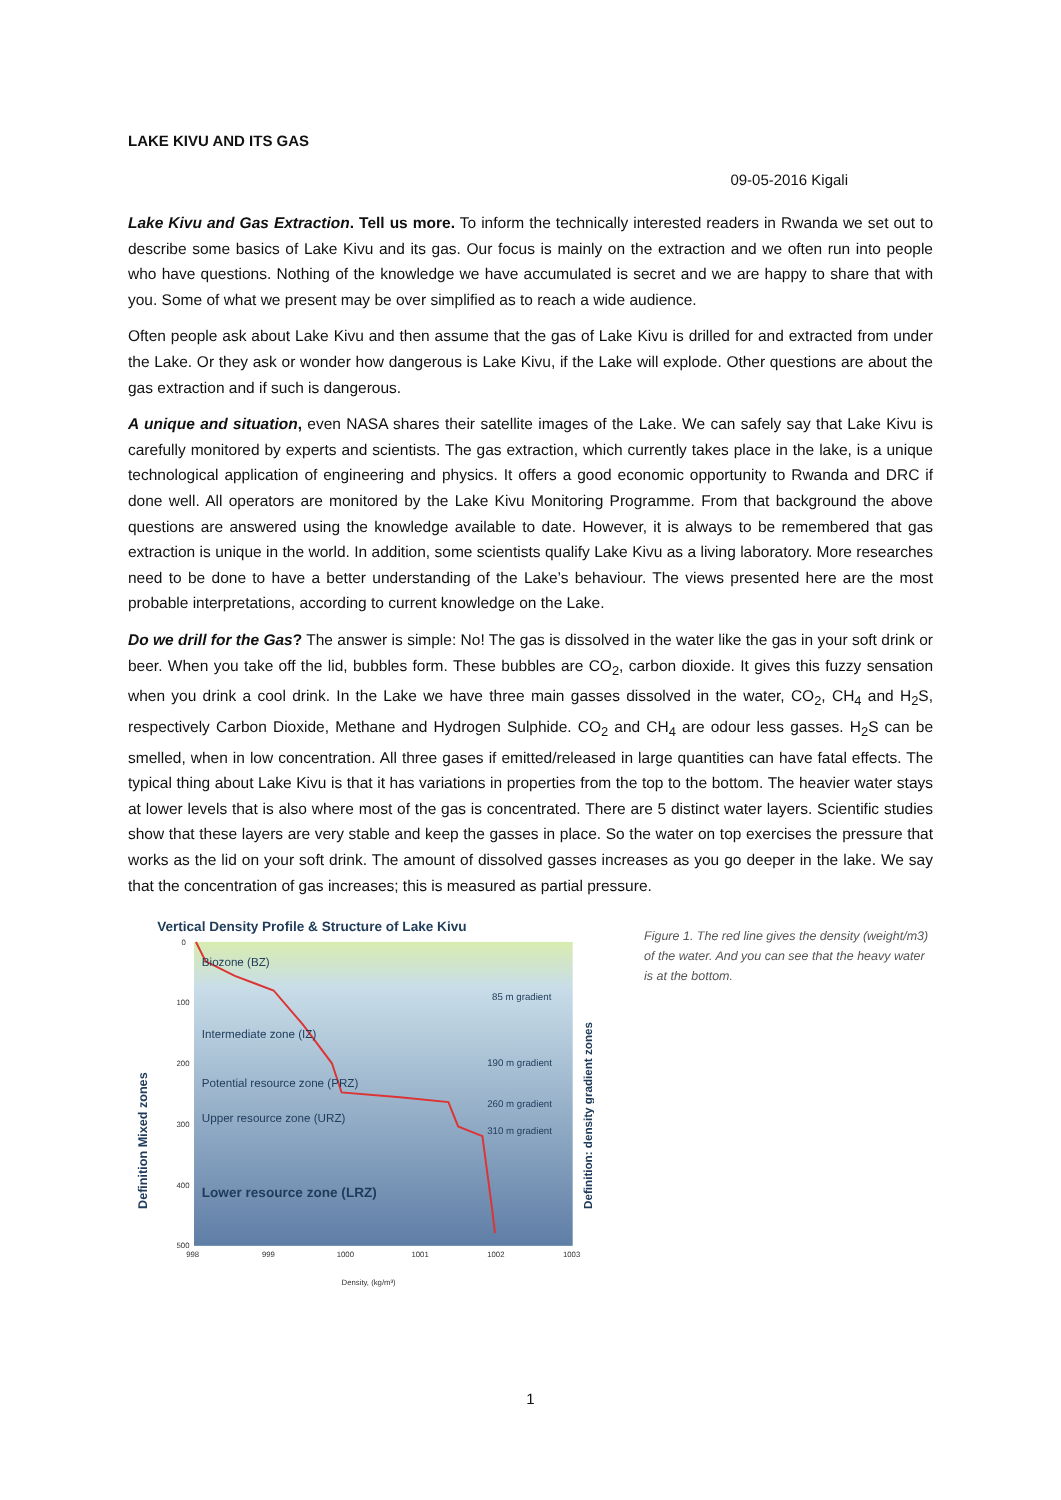LAKE KIVU AND ITS GAS
09-05-2016 Kigali
Lake Kivu and Gas Extraction. Tell us more. To inform the technically interested readers in Rwanda we set out to describe some basics of Lake Kivu and its gas. Our focus is mainly on the extraction and we often run into people who have questions. Nothing of the knowledge we have accumulated is secret and we are happy to share that with you. Some of what we present may be over simplified as to reach a wide audience.
Often people ask about Lake Kivu and then assume that the gas of Lake Kivu is drilled for and extracted from under the Lake. Or they ask or wonder how dangerous is Lake Kivu, if the Lake will explode. Other questions are about the gas extraction and if such is dangerous.
A unique and situation, even NASA shares their satellite images of the Lake. We can safely say that Lake Kivu is carefully monitored by experts and scientists. The gas extraction, which currently takes place in the lake, is a unique technological application of engineering and physics. It offers a good economic opportunity to Rwanda and DRC if done well. All operators are monitored by the Lake Kivu Monitoring Programme. From that background the above questions are answered using the knowledge available to date. However, it is always to be remembered that gas extraction is unique in the world. In addition, some scientists qualify Lake Kivu as a living laboratory. More researches need to be done to have a better understanding of the Lake’s behaviour. The views presented here are the most probable interpretations, according to current knowledge on the Lake.
Do we drill for the Gas? The answer is simple: No! The gas is dissolved in the water like the gas in your soft drink or beer. When you take off the lid, bubbles form. These bubbles are CO<sub>2</sub>, carbon dioxide. It gives this fuzzy sensation when you drink a cool drink. In the Lake we have three main gasses dissolved in the water, CO<sub>2</sub>, CH<sub>4</sub> and H<sub>2</sub>S, respectively Carbon Dioxide, Methane and Hydrogen Sulphide. CO<sub>2</sub> and CH<sub>4</sub> are odour less gasses. H<sub>2</sub>S can be smelled, when in low concentration. All three gases if emitted/released in large quantities can have fatal effects. The typical thing about Lake Kivu is that it has variations in properties from the top to the bottom. The heavier water stays at lower levels that is also where most of the gas is concentrated. There are 5 distinct water layers. Scientific studies show that these layers are very stable and keep the gasses in place. So the water on top exercises the pressure that works as the lid on your soft drink. The amount of dissolved gasses increases as you go deeper in the lake. We say that the concentration of gas increases; this is measured as partial pressure.
Vertical Density Profile & Structure of Lake Kivu
Biozone (BZ)
Intermediate zone (IZ)
Potential resource zone (PRZ)
Upper resource zone (URZ)
Lower resource zone (LRZ)
85 m gradient
190 m gradient
260 m gradient
310 m gradient
0
100
200
300
400
500
998
999
1000
1001
1002
1003
Density, (kg/m³)
Definition Mixed zones
Definition: density gradient zones
Figure 1. The red line gives the density (weight/m3) of the water. And you can see that the heavy water is at the bottom.
1